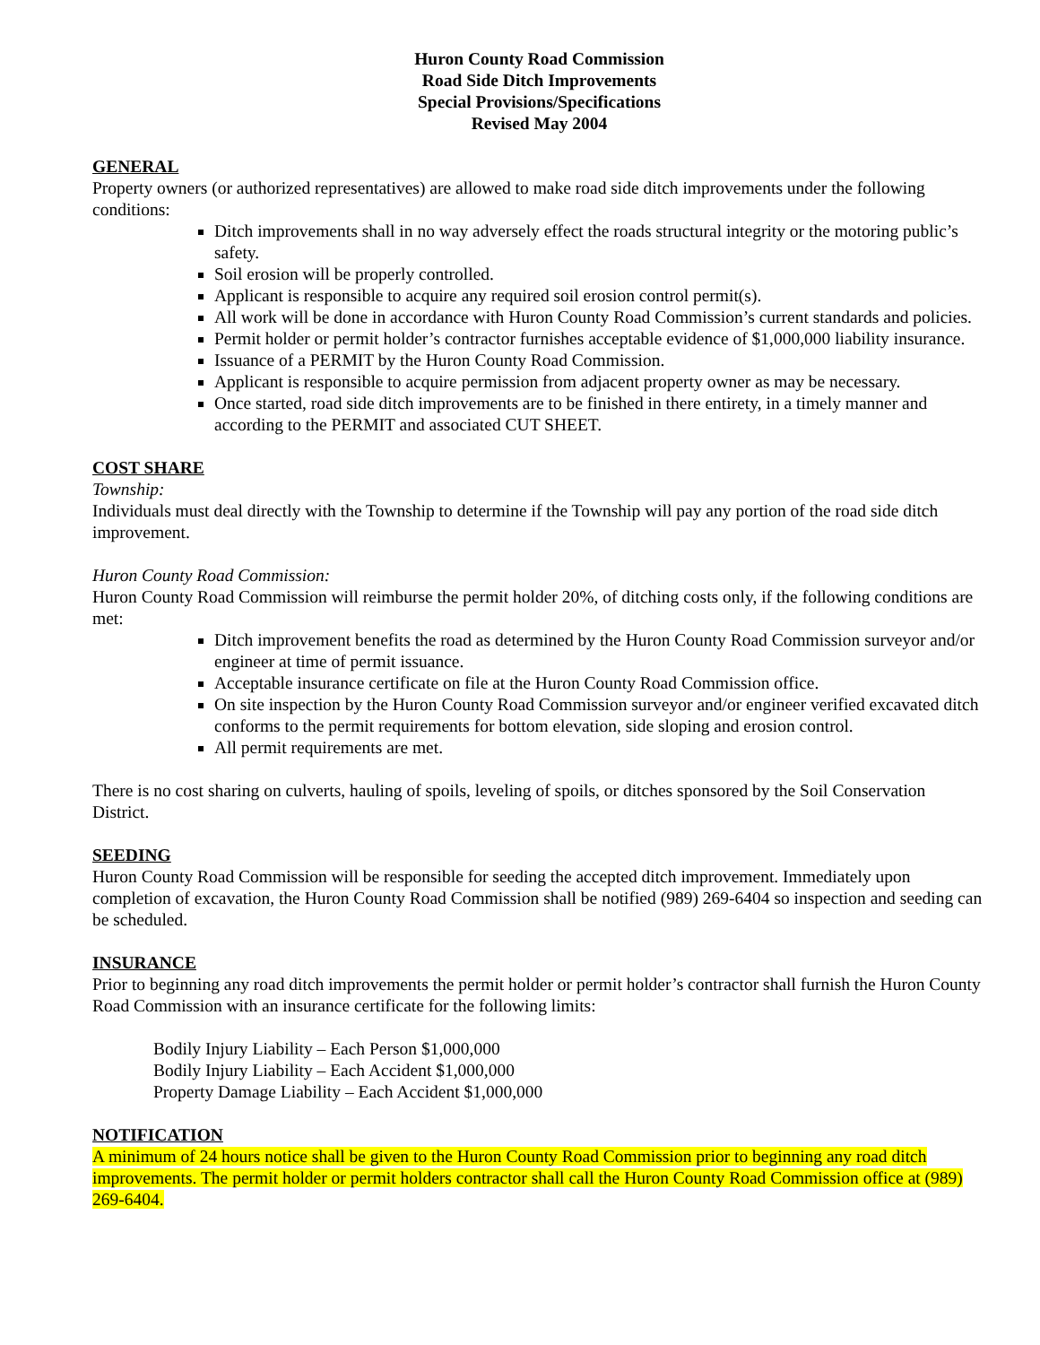Huron County Road Commission
Road Side Ditch Improvements
Special Provisions/Specifications
Revised May 2004
GENERAL
Property owners (or authorized representatives) are allowed to make road side ditch improvements under the following conditions:
Ditch improvements shall in no way adversely effect the roads structural integrity or the motoring public’s safety.
Soil erosion will be properly controlled.
Applicant is responsible to acquire any required soil erosion control permit(s).
All work will be done in accordance with Huron County Road Commission’s current standards and policies.
Permit holder or permit holder’s contractor furnishes acceptable evidence of $1,000,000 liability insurance.
Issuance of a PERMIT by the Huron County Road Commission.
Applicant is responsible to acquire permission from adjacent property owner as may be necessary.
Once started, road side ditch improvements are to be finished in there entirety, in a timely manner and according to the PERMIT and associated CUT SHEET.
COST SHARE
Township:
Individuals must deal directly with the Township to determine if the Township will pay any portion of the road side ditch improvement.
Huron County Road Commission:
Huron County Road Commission will reimburse the permit holder 20%, of ditching costs only, if the following conditions are met:
Ditch improvement benefits the road as determined by the Huron County Road Commission surveyor and/or engineer at time of permit issuance.
Acceptable insurance certificate on file at the Huron County Road Commission office.
On site inspection by the Huron County Road Commission surveyor and/or engineer verified excavated ditch conforms to the permit requirements for bottom elevation, side sloping and erosion control.
All permit requirements are met.
There is no cost sharing on culverts, hauling of spoils, leveling of spoils, or ditches sponsored by the Soil Conservation District.
SEEDING
Huron County Road Commission will be responsible for seeding the accepted ditch improvement. Immediately upon completion of excavation, the Huron County Road Commission shall be notified (989) 269-6404 so inspection and seeding can be scheduled.
INSURANCE
Prior to beginning any road ditch improvements the permit holder or permit holder’s contractor shall furnish the Huron County Road Commission with an insurance certificate for the following limits:
Bodily Injury Liability – Each Person $1,000,000
Bodily Injury Liability – Each Accident $1,000,000
Property Damage Liability – Each Accident $1,000,000
NOTIFICATION
A minimum of 24 hours notice shall be given to the Huron County Road Commission prior to beginning any road ditch improvements. The permit holder or permit holders contractor shall call the Huron County Road Commission office at (989) 269-6404.